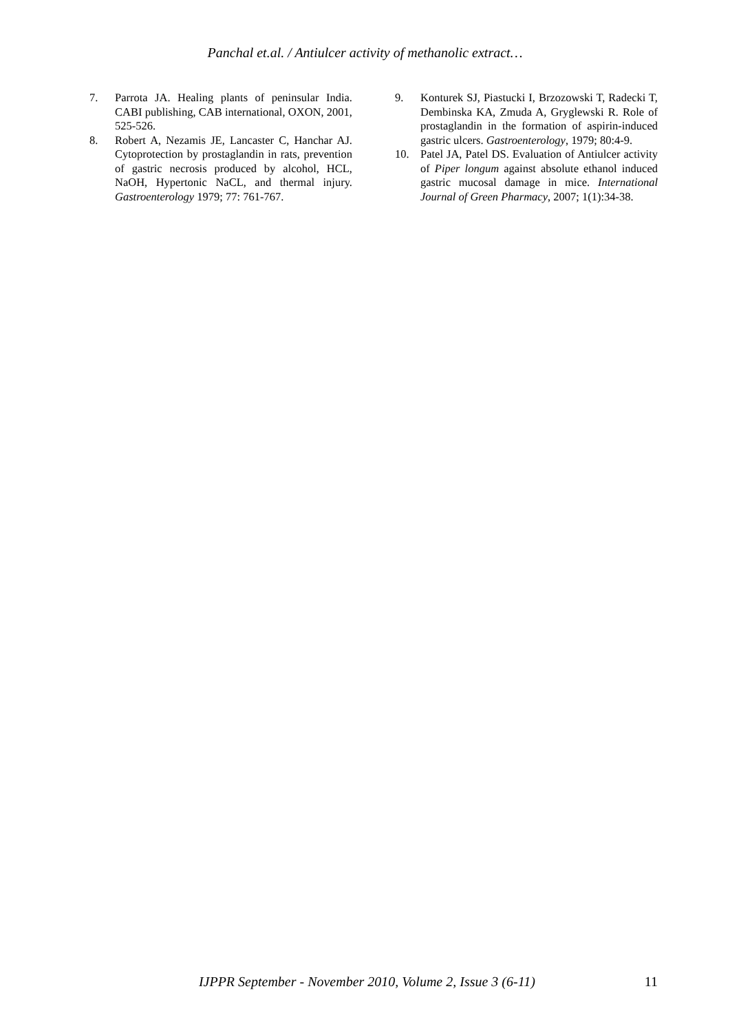Panchal et.al. / Antiulcer activity of methanolic extract…
7. Parrota JA. Healing plants of peninsular India. CABI publishing, CAB international, OXON, 2001, 525-526.
8. Robert A, Nezamis JE, Lancaster C, Hanchar AJ. Cytoprotection by prostaglandin in rats, prevention of gastric necrosis produced by alcohol, HCL, NaOH, Hypertonic NaCL, and thermal injury. Gastroenterology 1979; 77: 761-767.
9. Konturek SJ, Piastucki I, Brzozowski T, Radecki T, Dembinska KA, Zmuda A, Gryglewski R. Role of prostaglandin in the formation of aspirin-induced gastric ulcers. Gastroenterology, 1979; 80:4-9.
10. Patel JA, Patel DS. Evaluation of Antiulcer activity of Piper longum against absolute ethanol induced gastric mucosal damage in mice. International Journal of Green Pharmacy, 2007; 1(1):34-38.
IJPPR September - November 2010, Volume 2, Issue 3 (6-11) 11